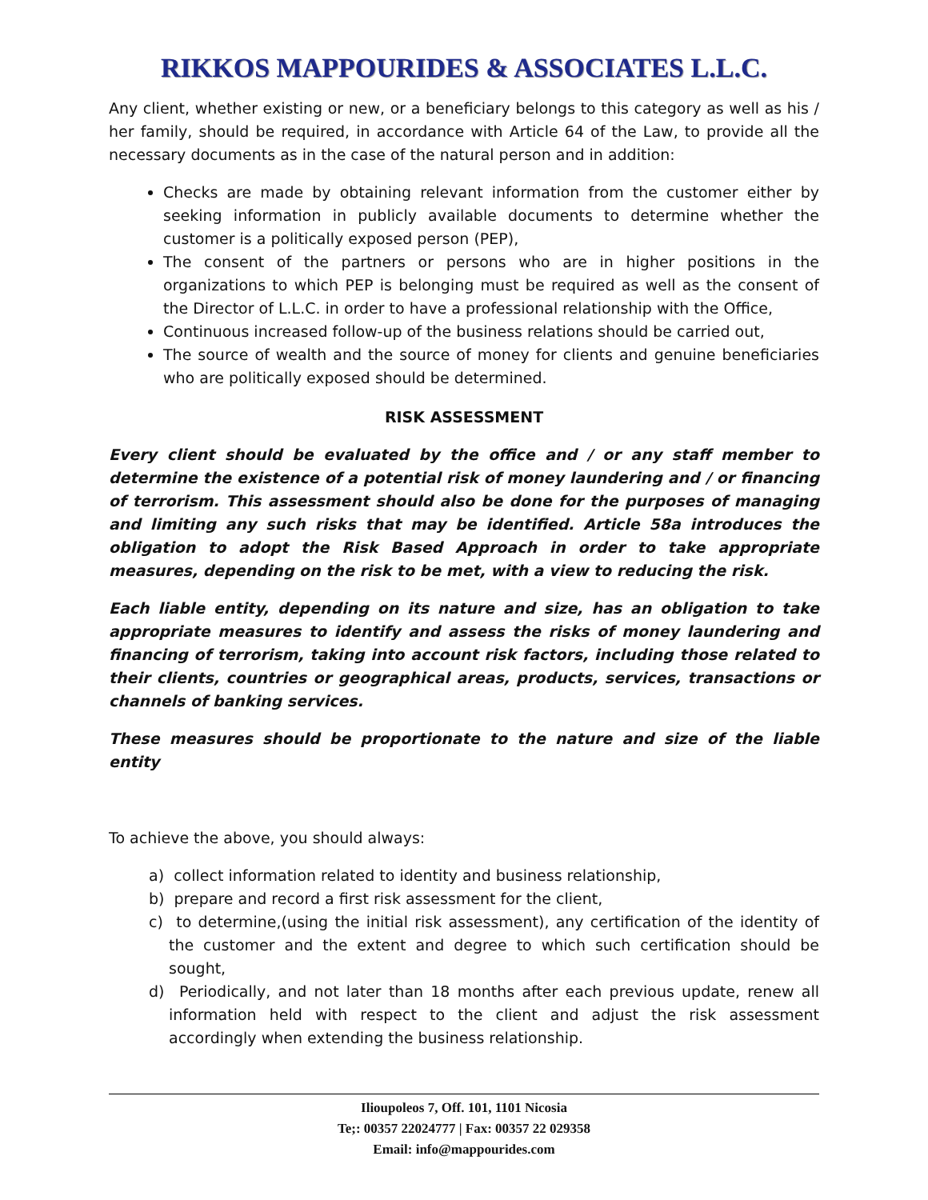RIKKOS MAPPOURIDES & ASSOCIATES L.L.C.
Any client, whether existing or new, or a beneficiary belongs to this category as well as his / her family, should be required, in accordance with Article 64 of the Law, to provide all the necessary documents as in the case of the natural person and in addition:
Checks are made by obtaining relevant information from the customer either by seeking information in publicly available documents to determine whether the customer is a politically exposed person (PEP),
The consent of the partners or persons who are in higher positions in the organizations to which PEP is belonging must be required as well as the consent of the Director of L.L.C. in order to have a professional relationship with the Office,
Continuous increased follow-up of the business relations should be carried out,
The source of wealth and the source of money for clients and genuine beneficiaries who are politically exposed should be determined.
RISK ASSESSMENT
Every client should be evaluated by the office and / or any staff member to determine the existence of a potential risk of money laundering and / or financing of terrorism. This assessment should also be done for the purposes of managing and limiting any such risks that may be identified. Article 58a introduces the obligation to adopt the Risk Based Approach in order to take appropriate measures, depending on the risk to be met, with a view to reducing the risk.
Each liable entity, depending on its nature and size, has an obligation to take appropriate measures to identify and assess the risks of money laundering and financing of terrorism, taking into account risk factors, including those related to their clients, countries or geographical areas, products, services, transactions or channels of banking services.
These measures should be proportionate to the nature and size of the liable entity
To achieve the above, you should always:
a) collect information related to identity and business relationship,
b) prepare and record a first risk assessment for the client,
c) to determine,(using the initial risk assessment), any certification of the identity of the customer and the extent and degree to which such certification should be sought,
d) Periodically, and not later than 18 months after each previous update, renew all information held with respect to the client and adjust the risk assessment accordingly when extending the business relationship.
Ilioupoleos 7, Off. 101, 1101 Nicosia
Te;: 00357 22024777 | Fax: 00357 22 029358
Email: info@mappourides.com